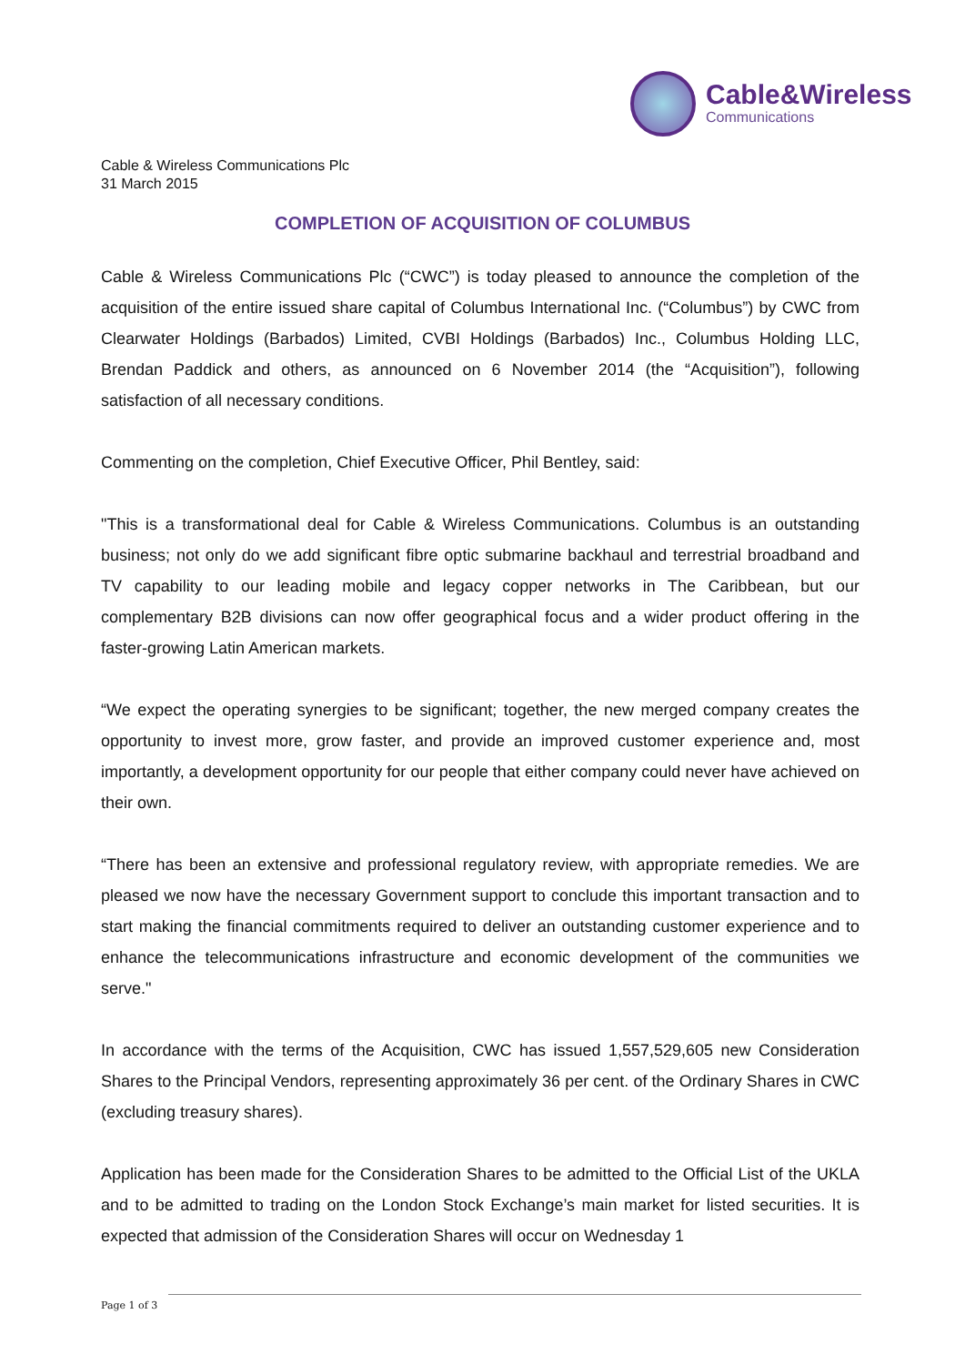Cable&Wireless
Communications
Cable & Wireless Communications Plc
31 March 2015
COMPLETION OF ACQUISITION OF COLUMBUS
Cable & Wireless Communications Plc (“CWC”) is today pleased to announce the completion of the acquisition of the entire issued share capital of Columbus International Inc. (“Columbus”) by CWC from Clearwater Holdings (Barbados) Limited, CVBI Holdings (Barbados) Inc., Columbus Holding LLC, Brendan Paddick and others, as announced on 6 November 2014 (the “Acquisition”), following satisfaction of all necessary conditions.
Commenting on the completion, Chief Executive Officer, Phil Bentley, said:
"This is a transformational deal for Cable & Wireless Communications. Columbus is an outstanding business; not only do we add significant fibre optic submarine backhaul and terrestrial broadband and TV capability to our leading mobile and legacy copper networks in The Caribbean, but our complementary B2B divisions can now offer geographical focus and a wider product offering in the faster-growing Latin American markets.
“We expect the operating synergies to be significant; together, the new merged company creates the opportunity to invest more, grow faster, and provide an improved customer experience and, most importantly, a development opportunity for our people that either company could never have achieved on their own.
“There has been an extensive and professional regulatory review, with appropriate remedies. We are pleased we now have the necessary Government support to conclude this important transaction and to start making the financial commitments required to deliver an outstanding customer experience and to enhance the telecommunications infrastructure and economic development of the communities we serve."
In accordance with the terms of the Acquisition, CWC has issued 1,557,529,605 new Consideration Shares to the Principal Vendors, representing approximately 36 per cent. of the Ordinary Shares in CWC (excluding treasury shares).
Application has been made for the Consideration Shares to be admitted to the Official List of the UKLA and to be admitted to trading on the London Stock Exchange’s main market for listed securities. It is expected that admission of the Consideration Shares will occur on Wednesday 1
Page 1 of 3